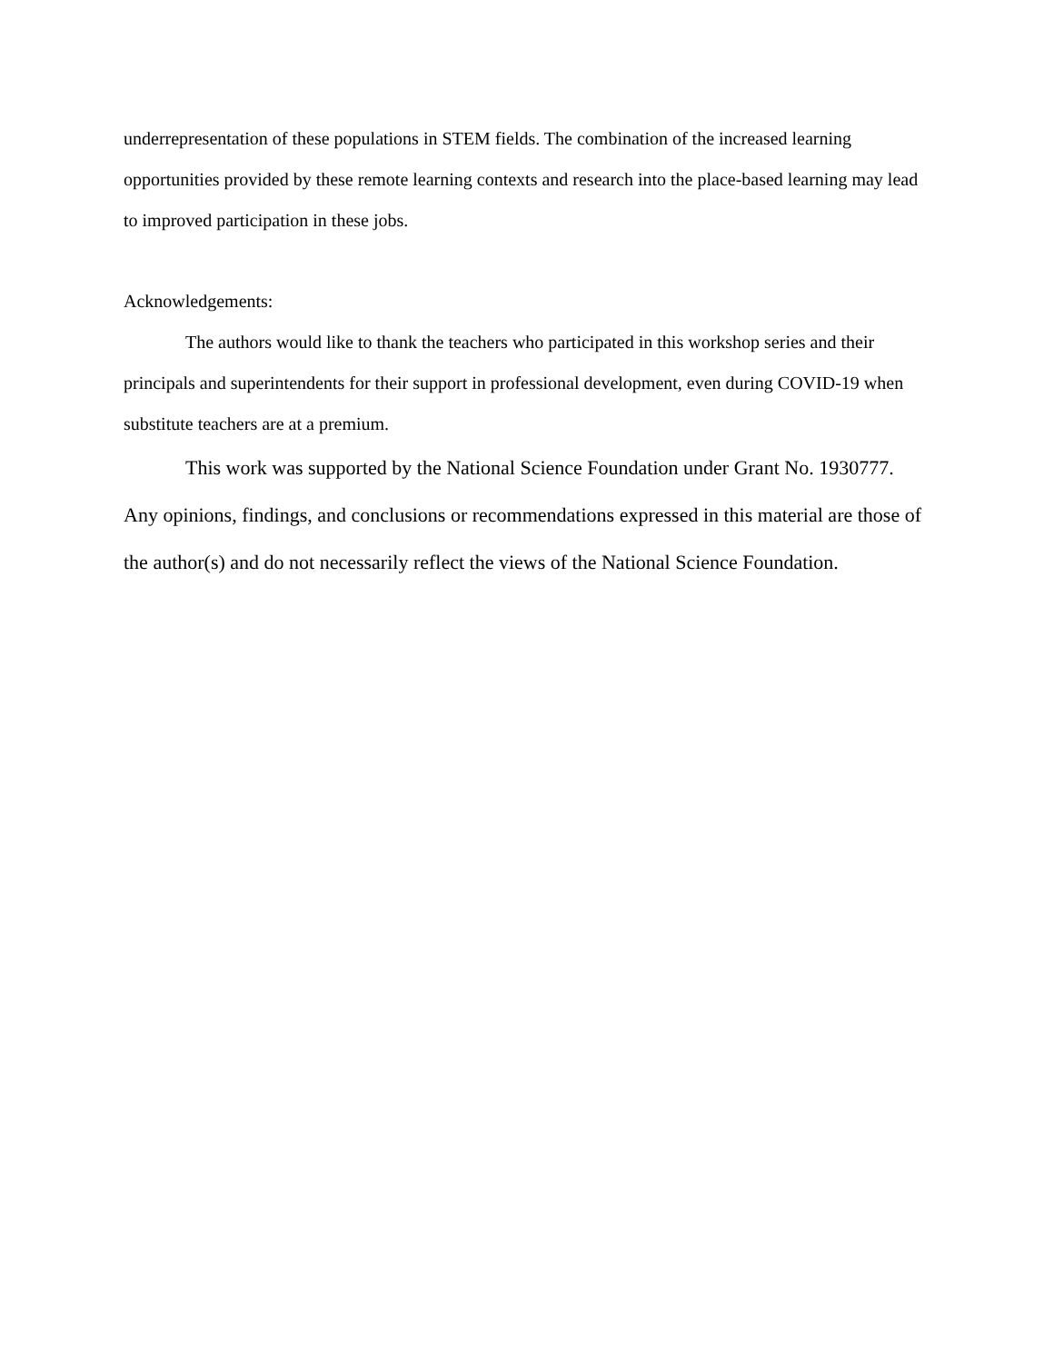underrepresentation of these populations in STEM fields. The combination of the increased learning opportunities provided by these remote learning contexts and research into the place-based learning may lead to improved participation in these jobs.
Acknowledgements:
The authors would like to thank the teachers who participated in this workshop series and their principals and superintendents for their support in professional development, even during COVID-19 when substitute teachers are at a premium.
This work was supported by the National Science Foundation under Grant No. 1930777. Any opinions, findings, and conclusions or recommendations expressed in this material are those of the author(s) and do not necessarily reflect the views of the National Science Foundation.